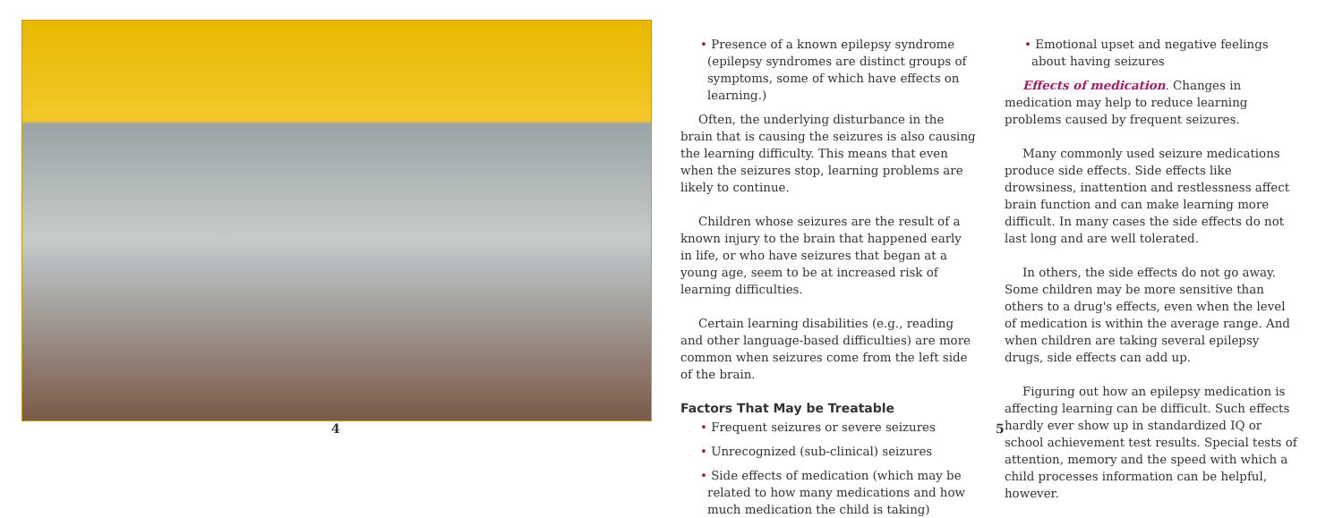4
• Presence of a known epilepsy syndrome (epilepsy syndromes are distinct groups of symptoms, some of which have effects on learning.)
Often, the underlying disturbance in the brain that is causing the seizures is also causing the learning difficulty. This means that even when the seizures stop, learning problems are likely to continue.
Children whose seizures are the result of a known injury to the brain that happened early in life, or who have seizures that began at a young age, seem to be at increased risk of learning difficulties.
Certain learning disabilities (e.g., reading and other language-based difficulties) are more common when seizures come from the left side of the brain.
Factors That May be Treatable
• Frequent seizures or severe seizures
• Unrecognized (sub-clinical) seizures
• Side effects of medication (which may be related to how many medications and how much medication the child is taking)
• Emotional upset and negative feelings about having seizures
Effects of medication. Changes in medication may help to reduce learning problems caused by frequent seizures.
Many commonly used seizure medications produce side effects. Side effects like drowsiness, inattention and restlessness affect brain function and can make learning more difficult. In many cases the side effects do not last long and are well tolerated.
In others, the side effects do not go away. Some children may be more sensitive than others to a drug's effects, even when the level of medication is within the average range. And when children are taking several epilepsy drugs, side effects can add up.
Figuring out how an epilepsy medication is affecting learning can be difficult. Such effects hardly ever show up in standardized IQ or school achievement test results. Special tests of attention, memory and the speed with which a child processes information can be helpful, however.
5